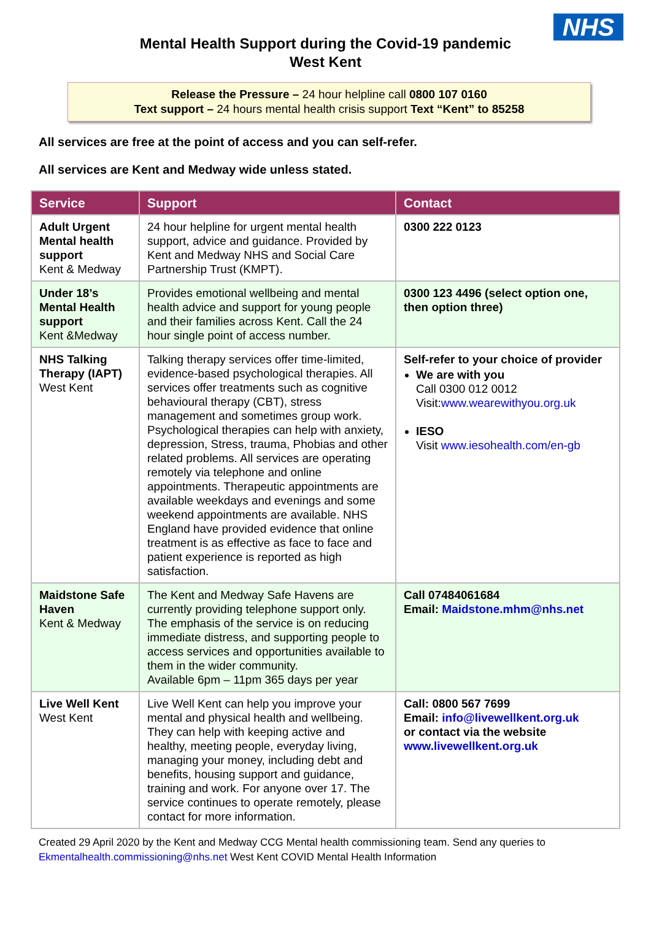NHS
Mental Health Support during the Covid-19 pandemic
West Kent
Release the Pressure – 24 hour helpline call 0800 107 0160
Text support – 24 hours mental health crisis support Text “Kent” to 85258
All services are free at the point of access and you can self-refer.
All services are Kent and Medway wide unless stated.
| Service | Support | Contact |
| --- | --- | --- |
| Adult Urgent Mental health support Kent & Medway | 24 hour helpline for urgent mental health support, advice and guidance. Provided by Kent and Medway NHS and Social Care Partnership Trust (KMPT). | 0300 222 0123 |
| Under 18’s Mental Health support Kent &Medway | Provides emotional wellbeing and mental health advice and support for young people and their families across Kent. Call the 24 hour single point of access number. | 0300 123 4496 (select option one, then option three) |
| NHS Talking Therapy (IAPT) West Kent | Talking therapy services offer time-limited, evidence-based psychological therapies. All services offer treatments such as cognitive behavioural therapy (CBT), stress management and sometimes group work. Psychological therapies can help with anxiety, depression, Stress, trauma, Phobias and other related problems. All services are operating remotely via telephone and online appointments. Therapeutic appointments are available weekdays and evenings and some weekend appointments are available. NHS England have provided evidence that online treatment is as effective as face to face and patient experience is reported as high satisfaction. | Self-refer to your choice of provider We are with you Call 0300 012 0012 Visit: www.wearewithyou.org.uk IESO Visit www.iesohealth.com/en-gb |
| Maidstone Safe Haven Kent & Medway | The Kent and Medway Safe Havens are currently providing telephone support only. The emphasis of the service is on reducing immediate distress, and supporting people to access services and opportunities available to them in the wider community. Available 6pm – 11pm 365 days per year | Call 07484061684 Email: Maidstone.mhm@nhs.net |
| Live Well Kent West Kent | Live Well Kent can help you improve your mental and physical health and wellbeing. They can help with keeping active and healthy, meeting people, everyday living, managing your money, including debt and benefits, housing support and guidance, training and work. For anyone over 17. The service continues to operate remotely, please contact for more information. | Call: 0800 567 7699 Email: info@livewellkent.org.uk or contact via the website www.livewellkent.org.uk |
Created 29 April 2020 by the Kent and Medway CCG Mental health commissioning team. Send any queries to Ekmentalhealth.commissioning@nhs.net West Kent COVID Mental Health Information